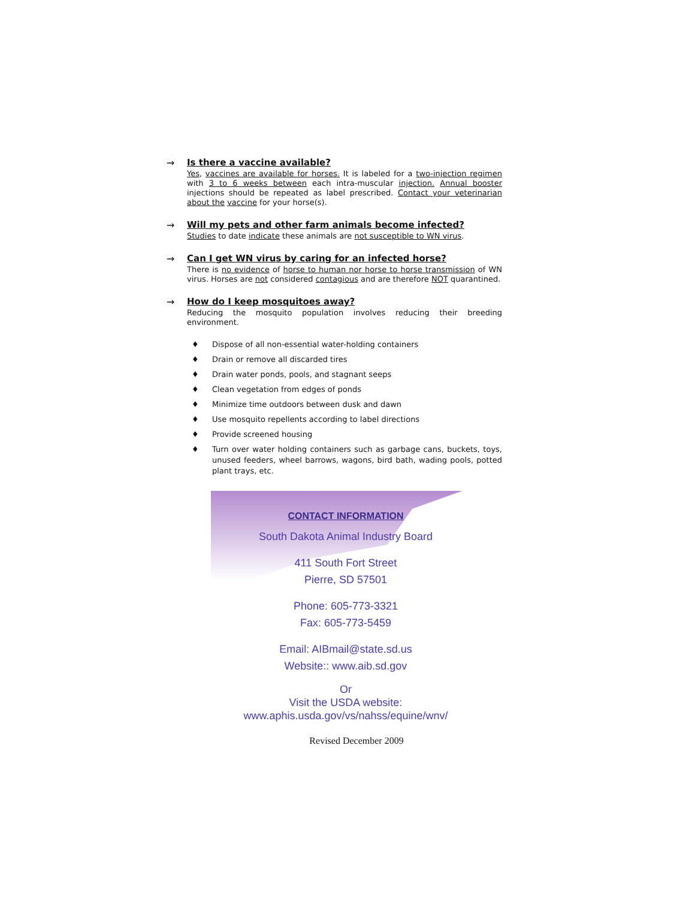→ Is there a vaccine available?
Yes, vaccines are available for horses. It is labeled for a two-injection regimen with 3 to 6 weeks between each intra-muscular injection. Annual booster injections should be repeated as label prescribed. Contact your veterinarian about the vaccine for your horse(s).
→ Will my pets and other farm animals become infected?
Studies to date indicate these animals are not susceptible to WN virus.
→ Can I get WN virus by caring for an infected horse?
There is no evidence of horse to human nor horse to horse transmission of WN virus. Horses are not considered contagious and are therefore NOT quarantined.
→ How do I keep mosquitoes away?
Reducing the mosquito population involves reducing their breeding environment.
♦ Dispose of all non-essential water-holding containers
♦ Drain or remove all discarded tires
♦ Drain water ponds, pools, and stagnant seeps
♦ Clean vegetation from edges of ponds
♦ Minimize time outdoors between dusk and dawn
♦ Use mosquito repellents according to label directions
♦ Provide screened housing
♦ Turn over water holding containers such as garbage cans, buckets, toys, unused feeders, wheel barrows, wagons, bird bath, wading pools, potted plant trays, etc.
CONTACT INFORMATION
South Dakota Animal Industry Board
411 South Fort Street
Pierre, SD 57501
Phone: 605-773-3321
Fax: 605-773-5459
Email: AIBmail@state.sd.us
Website:: www.aib.sd.gov
Or
Visit the USDA website:
www.aphis.usda.gov/vs/nahss/equine/wnv/
Revised December 2009